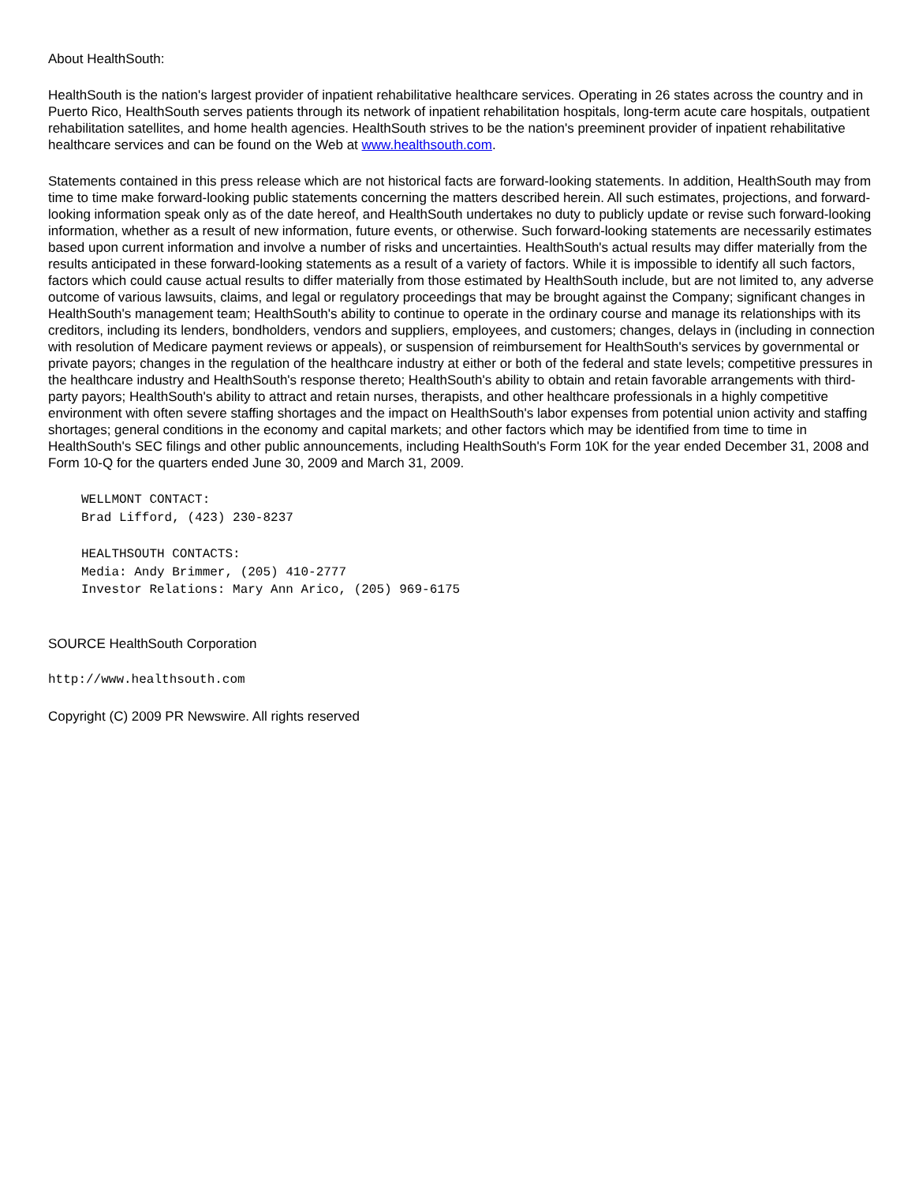About HealthSouth:
HealthSouth is the nation's largest provider of inpatient rehabilitative healthcare services. Operating in 26 states across the country and in Puerto Rico, HealthSouth serves patients through its network of inpatient rehabilitation hospitals, long-term acute care hospitals, outpatient rehabilitation satellites, and home health agencies. HealthSouth strives to be the nation's preeminent provider of inpatient rehabilitative healthcare services and can be found on the Web at www.healthsouth.com.
Statements contained in this press release which are not historical facts are forward-looking statements. In addition, HealthSouth may from time to time make forward-looking public statements concerning the matters described herein. All such estimates, projections, and forward-looking information speak only as of the date hereof, and HealthSouth undertakes no duty to publicly update or revise such forward-looking information, whether as a result of new information, future events, or otherwise. Such forward-looking statements are necessarily estimates based upon current information and involve a number of risks and uncertainties. HealthSouth's actual results may differ materially from the results anticipated in these forward-looking statements as a result of a variety of factors. While it is impossible to identify all such factors, factors which could cause actual results to differ materially from those estimated by HealthSouth include, but are not limited to, any adverse outcome of various lawsuits, claims, and legal or regulatory proceedings that may be brought against the Company; significant changes in HealthSouth's management team; HealthSouth's ability to continue to operate in the ordinary course and manage its relationships with its creditors, including its lenders, bondholders, vendors and suppliers, employees, and customers; changes, delays in (including in connection with resolution of Medicare payment reviews or appeals), or suspension of reimbursement for HealthSouth's services by governmental or private payors; changes in the regulation of the healthcare industry at either or both of the federal and state levels; competitive pressures in the healthcare industry and HealthSouth's response thereto; HealthSouth's ability to obtain and retain favorable arrangements with third-party payors; HealthSouth's ability to attract and retain nurses, therapists, and other healthcare professionals in a highly competitive environment with often severe staffing shortages and the impact on HealthSouth's labor expenses from potential union activity and staffing shortages; general conditions in the economy and capital markets; and other factors which may be identified from time to time in HealthSouth's SEC filings and other public announcements, including HealthSouth's Form 10K for the year ended December 31, 2008 and Form 10-Q for the quarters ended June 30, 2009 and March 31, 2009.
WELLMONT CONTACT:
Brad Lifford, (423) 230-8237
HEALTHSOUTH CONTACTS:
Media: Andy Brimmer, (205) 410-2777
Investor Relations: Mary Ann Arico, (205) 969-6175
SOURCE HealthSouth Corporation
http://www.healthsouth.com
Copyright (C) 2009 PR Newswire. All rights reserved